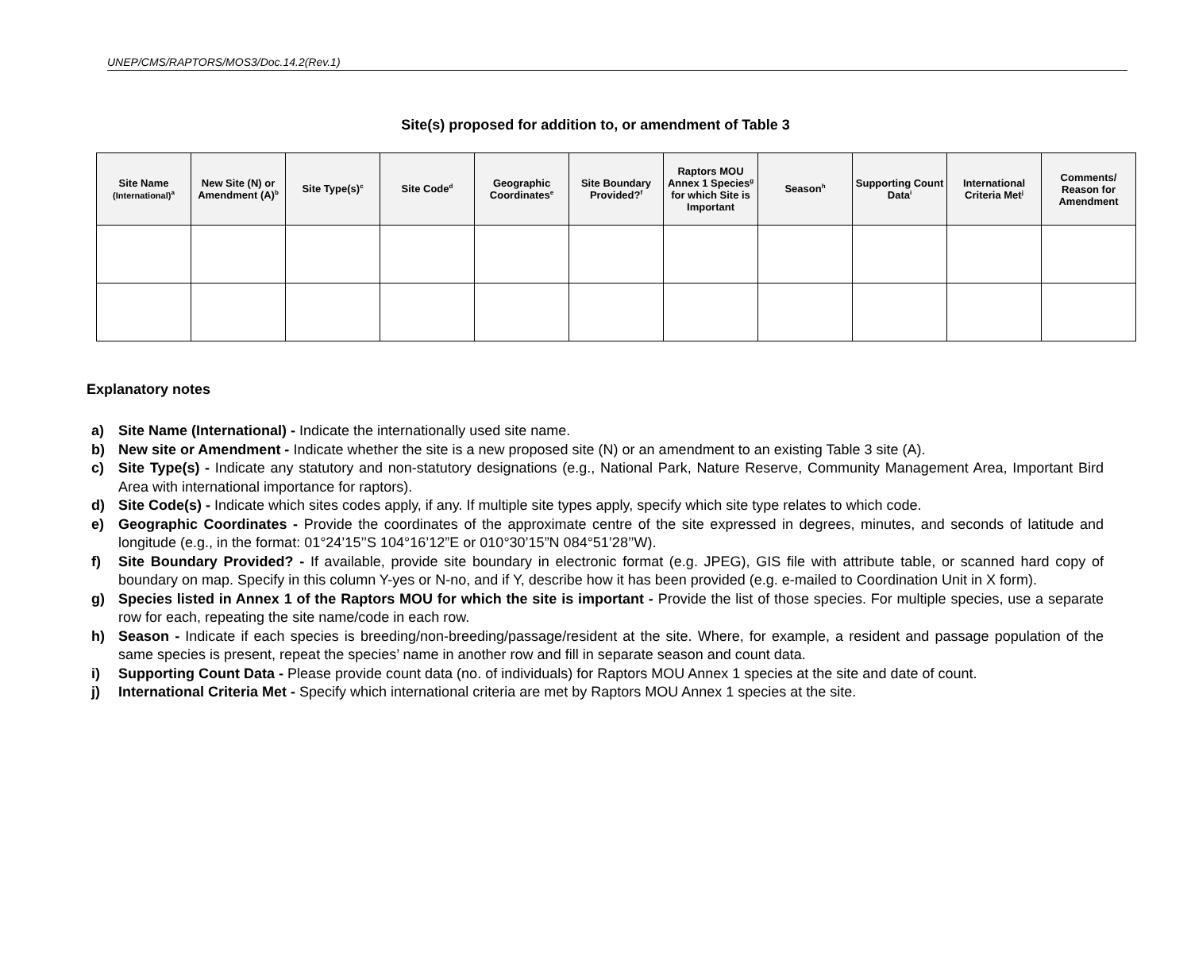UNEP/CMS/RAPTORS/MOS3/Doc.14.2(Rev.1)
Site(s) proposed for addition to, or amendment of Table 3
| Site Name (International)<sup>a</sup> | New Site (N) or Amendment (A)<sup>b</sup> | Site Type(s)<sup>c</sup> | Site Code<sup>d</sup> | Geographic Coordinates<sup>e</sup> | Site Boundary Provided?<sup>f</sup> | Raptors MOU Annex 1 Species<sup>g</sup> for which Site is Important | Season<sup>h</sup> | Supporting Count Data<sup>i</sup> | International Criteria Met<sup>j</sup> | Comments/ Reason for Amendment |
| --- | --- | --- | --- | --- | --- | --- | --- | --- | --- | --- |
Explanatory notes
a) Site Name (International) - Indicate the internationally used site name.
b) New site or Amendment - Indicate whether the site is a new proposed site (N) or an amendment to an existing Table 3 site (A).
c) Site Type(s) - Indicate any statutory and non-statutory designations (e.g., National Park, Nature Reserve, Community Management Area, Important Bird Area with international importance for raptors).
d) Site Code(s) - Indicate which sites codes apply, if any. If multiple site types apply, specify which site type relates to which code.
e) Geographic Coordinates - Provide the coordinates of the approximate centre of the site expressed in degrees, minutes, and seconds of latitude and longitude (e.g., in the format: 01°24’15’’S 104°16’12”E or 010°30’15”N 084°51’28’’W).
f) Site Boundary Provided? - If available, provide site boundary in electronic format (e.g. JPEG), GIS file with attribute table, or scanned hard copy of boundary on map. Specify in this column Y-yes or N-no, and if Y, describe how it has been provided (e.g. e-mailed to Coordination Unit in X form).
g) Species listed in Annex 1 of the Raptors MOU for which the site is important - Provide the list of those species. For multiple species, use a separate row for each, repeating the site name/code in each row.
h) Season - Indicate if each species is breeding/non-breeding/passage/resident at the site. Where, for example, a resident and passage population of the same species is present, repeat the species’ name in another row and fill in separate season and count data.
i) Supporting Count Data - Please provide count data (no. of individuals) for Raptors MOU Annex 1 species at the site and date of count.
j) International Criteria Met - Specify which international criteria are met by Raptors MOU Annex 1 species at the site.